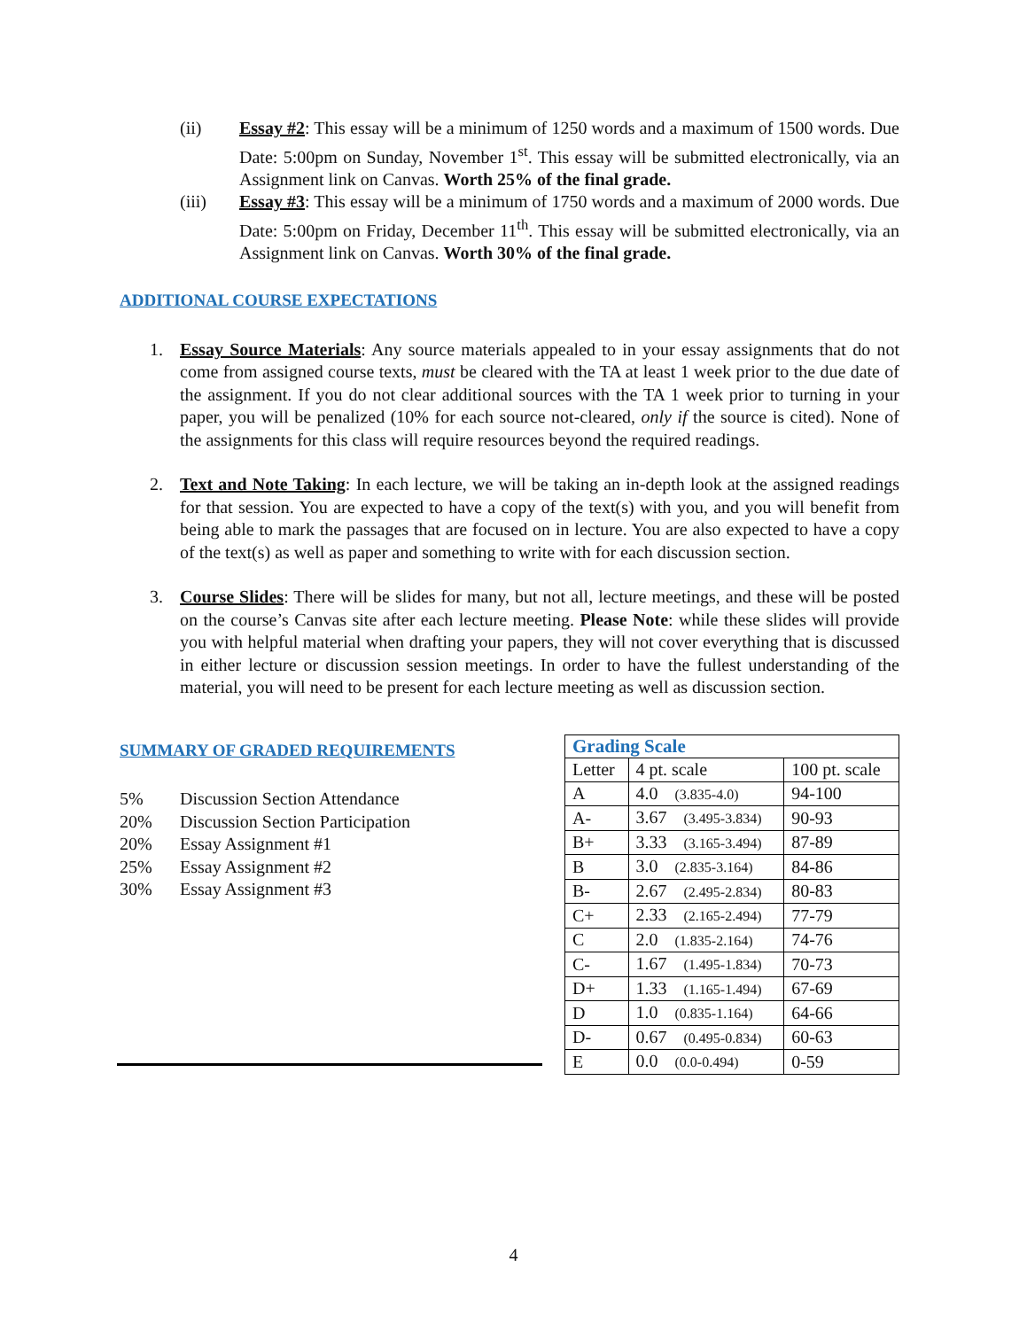(ii) Essay #2: This essay will be a minimum of 1250 words and a maximum of 1500 words. Due Date: 5:00pm on Sunday, November 1<sup>st</sup>. This essay will be submitted electronically, via an Assignment link on Canvas. Worth 25% of the final grade.
(iii) Essay #3: This essay will be a minimum of 1750 words and a maximum of 2000 words. Due Date: 5:00pm on Friday, December 11<sup>th</sup>. This essay will be submitted electronically, via an Assignment link on Canvas. Worth 30% of the final grade.
ADDITIONAL COURSE EXPECTATIONS
1. Essay Source Materials: Any source materials appealed to in your essay assignments that do not come from assigned course texts, must be cleared with the TA at least 1 week prior to the due date of the assignment. If you do not clear additional sources with the TA 1 week prior to turning in your paper, you will be penalized (10% for each source not-cleared, only if the source is cited). None of the assignments for this class will require resources beyond the required readings.
2. Text and Note Taking: In each lecture, we will be taking an in-depth look at the assigned readings for that session. You are expected to have a copy of the text(s) with you, and you will benefit from being able to mark the passages that are focused on in lecture. You are also expected to have a copy of the text(s) as well as paper and something to write with for each discussion section.
3. Course Slides: There will be slides for many, but not all, lecture meetings, and these will be posted on the course’s Canvas site after each lecture meeting. Please Note: while these slides will provide you with helpful material when drafting your papers, they will not cover everything that is discussed in either lecture or discussion session meetings. In order to have the fullest understanding of the material, you will need to be present for each lecture meeting as well as discussion section.
SUMMARY OF GRADED REQUIREMENTS
5% Discussion Section Attendance
20% Discussion Section Participation
20% Essay Assignment #1
25% Essay Assignment #2
30% Essay Assignment #3
| Grading Scale | | |
| Letter | 4 pt. scale | 100 pt. scale |
| A | 4.0 (3.835-4.0) | 94-100 |
| A- | 3.67 (3.495-3.834) | 90-93 |
| B+ | 3.33 (3.165-3.494) | 87-89 |
| B | 3.0 (2.835-3.164) | 84-86 |
| B- | 2.67 (2.495-2.834) | 80-83 |
| C+ | 2.33 (2.165-2.494) | 77-79 |
| C | 2.0 (1.835-2.164) | 74-76 |
| C- | 1.67 (1.495-1.834) | 70-73 |
| D+ | 1.33 (1.165-1.494) | 67-69 |
| D | 1.0 (0.835-1.164) | 64-66 |
| D- | 0.67 (0.495-0.834) | 60-63 |
| E | 0.0 (0.0-0.494) | 0-59 |
4